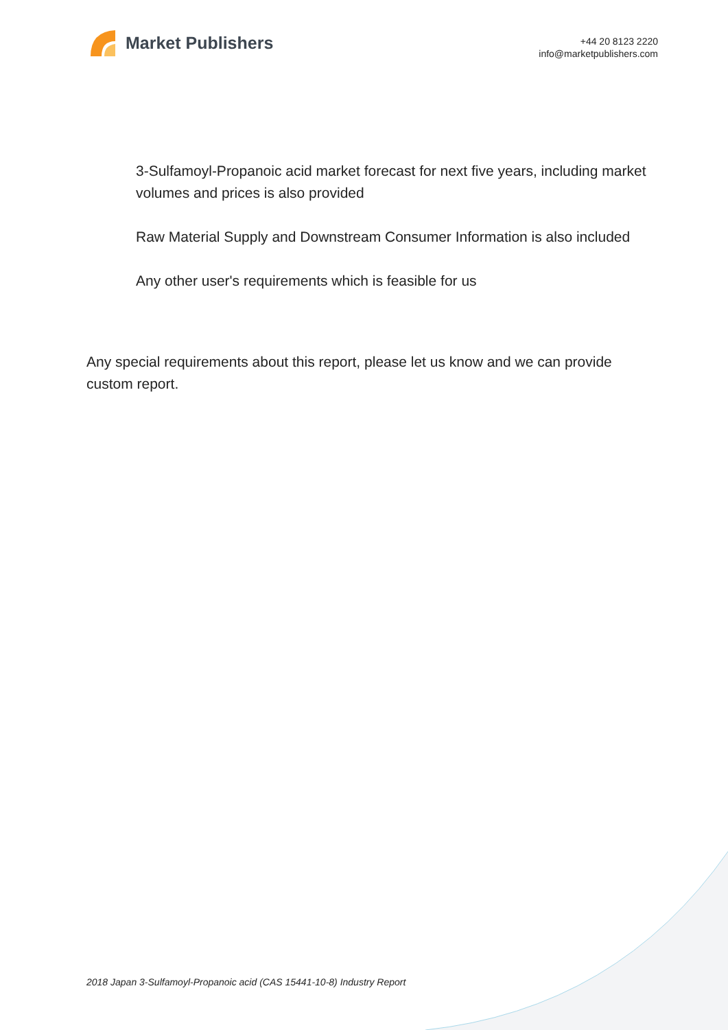Market Publishers
+44 20 8123 2220
info@marketpublishers.com
3-Sulfamoyl-Propanoic acid market forecast for next five years, including market volumes and prices is also provided
Raw Material Supply and Downstream Consumer Information is also included
Any other user's requirements which is feasible for us
Any special requirements about this report, please let us know and we can provide custom report.
2018 Japan 3-Sulfamoyl-Propanoic acid (CAS 15441-10-8) Industry Report